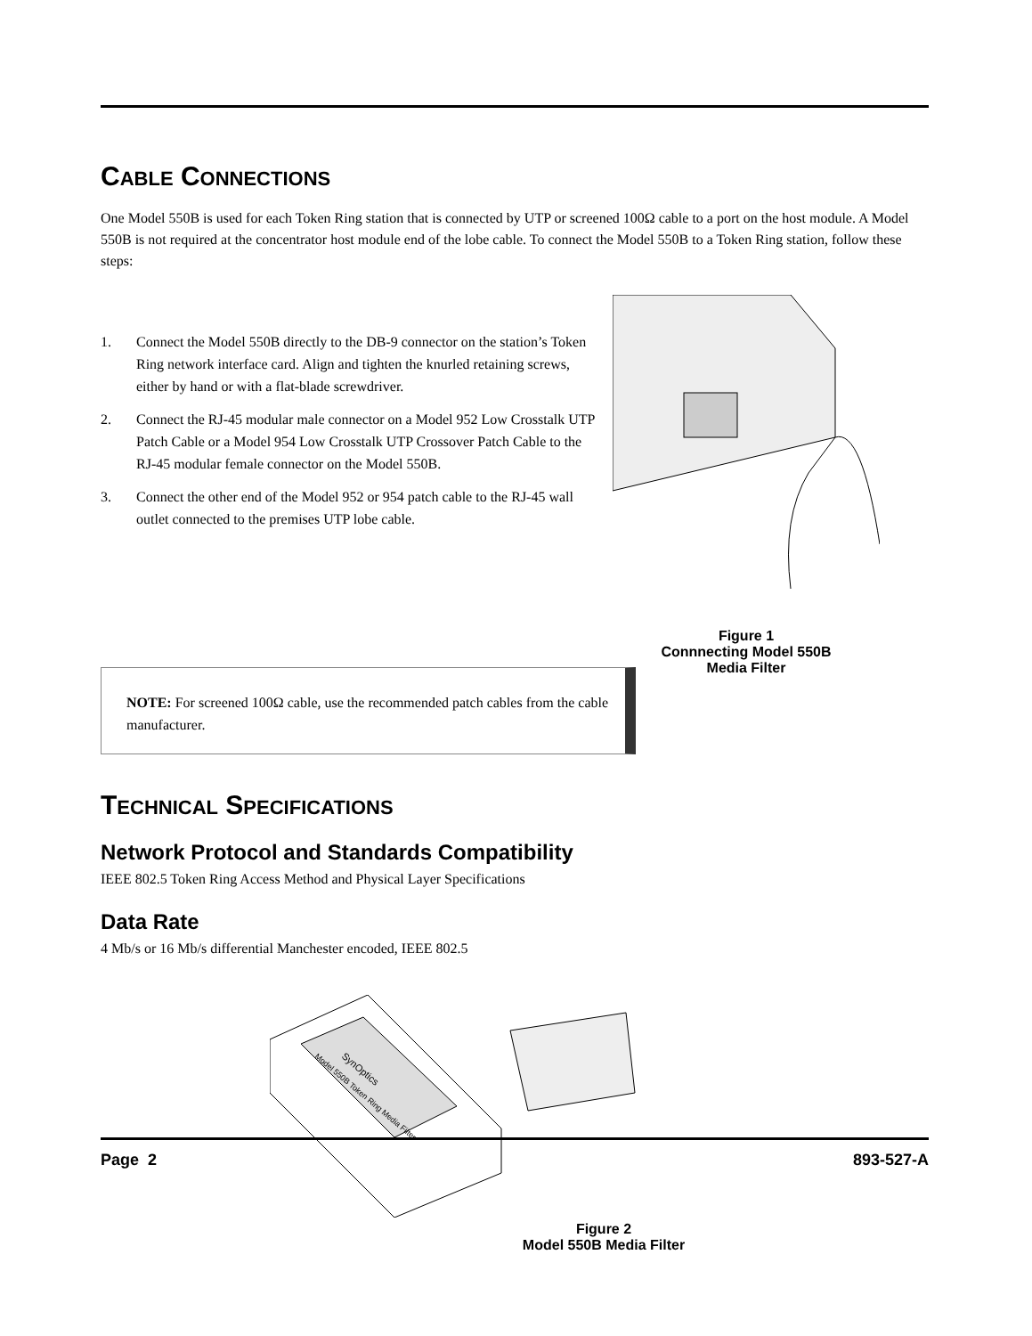CABLE CONNECTIONS
One Model 550B is used for each Token Ring station that is connected by UTP or screened 100Ω cable to a port on the host module. A Model 550B is not required at the concentrator host module end of the lobe cable. To connect the Model 550B to a Token Ring station, follow these steps:
1. Connect the Model 550B directly to the DB-9 connector on the station’s Token Ring network interface card. Align and tighten the knurled retaining screws, either by hand or with a flat-blade screwdriver.
2. Connect the RJ-45 modular male connector on a Model 952 Low Crosstalk UTP Patch Cable or a Model 954 Low Crosstalk UTP Crossover Patch Cable to the RJ-45 modular female connector on the Model 550B.
3. Connect the other end of the Model 952 or 954 patch cable to the RJ-45 wall outlet connected to the premises UTP lobe cable.
Figure 1
Connnecting Model 550B
Media Filter
NOTE: For screened 100Ω cable, use the recommended patch cables from the cable manufacturer.
TECHNICAL SPECIFICATIONS
Network Protocol and Standards Compatibility
IEEE 802.5 Token Ring Access Method and Physical Layer Specifications
Data Rate
4 Mb/s or 16 Mb/s differential Manchester encoded, IEEE 802.5
SynOptics
Model 550B Token Ring Media Filter
Figure 2
Model 550B Media Filter
Page 2 893-527-A